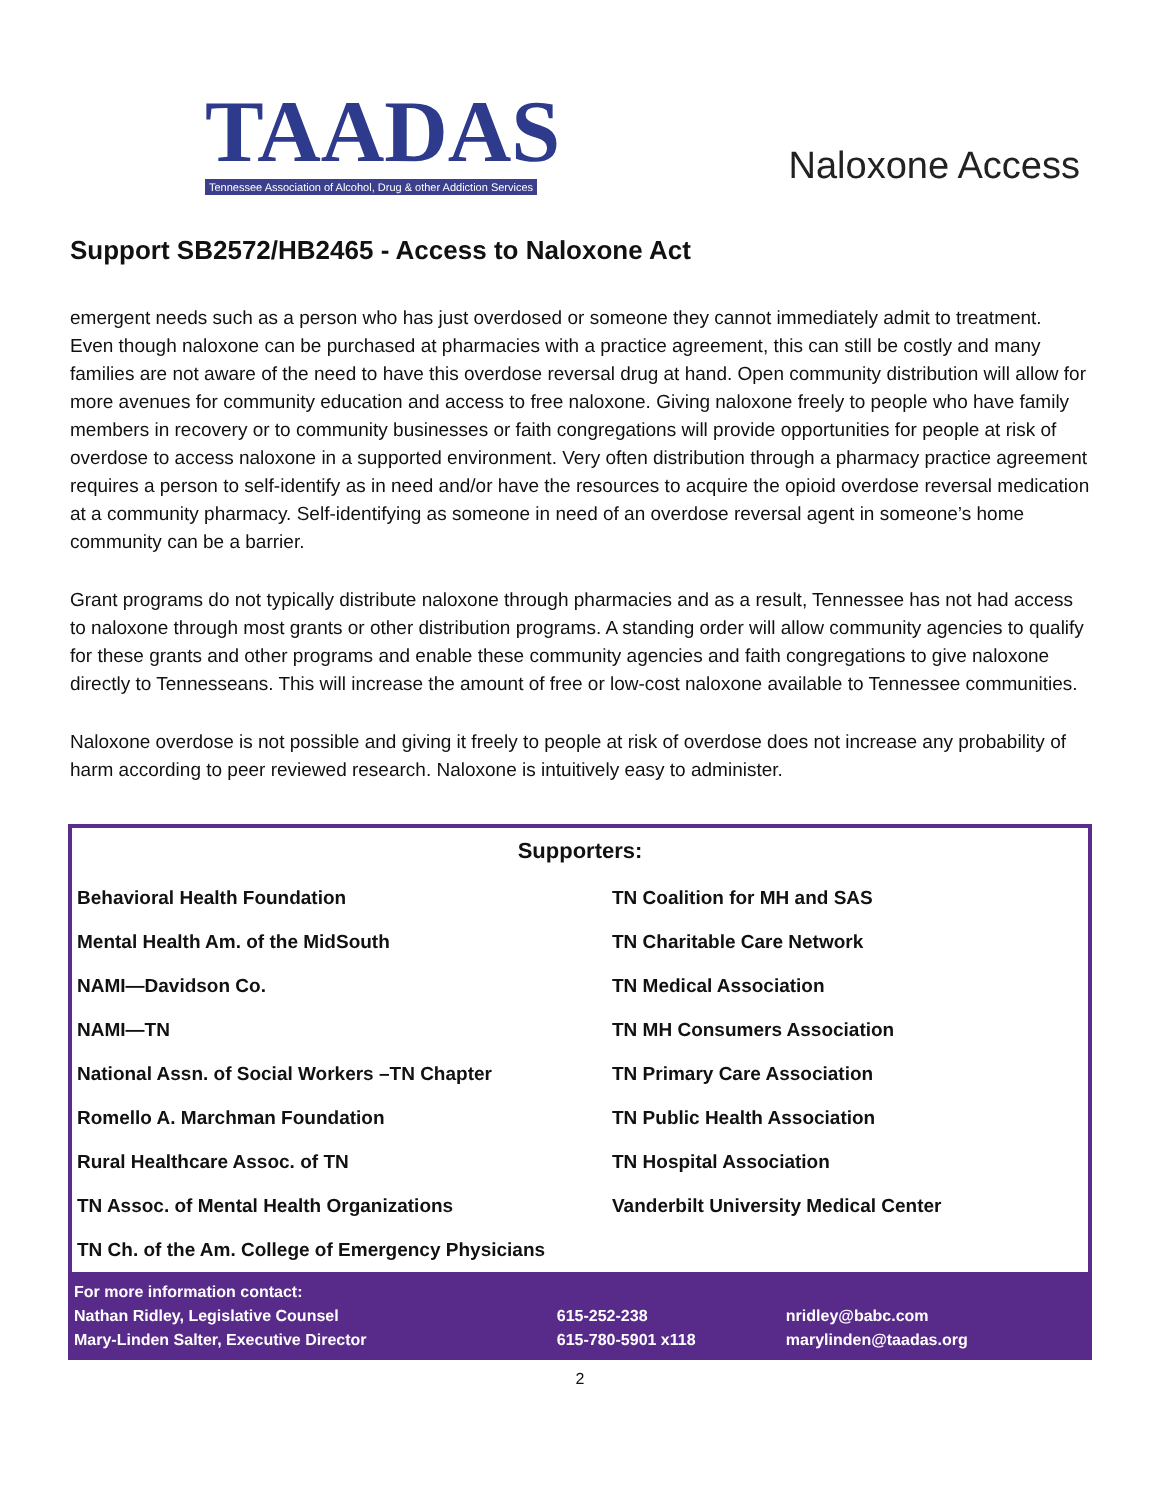TAADAS
Tennessee Association of Alcohol, Drug & other Addiction Services
Naloxone Access
Support SB2572/HB2465 - Access to Naloxone Act
emergent needs such as a person who has just overdosed or someone they cannot immediately admit to treatment. Even though naloxone can be purchased at pharmacies with a practice agreement, this can still be costly and many families are not aware of the need to have this overdose reversal drug at hand. Open community distribution will allow for more avenues for community education and access to free naloxone. Giving naloxone freely to people who have family members in recovery or to community businesses or faith congregations will provide opportunities for people at risk of overdose to access naloxone in a supported environment. Very often distribution through a pharmacy practice agreement requires a person to self-identify as in need and/or have the resources to acquire the opioid overdose reversal medication at a community pharmacy. Self-identifying as someone in need of an overdose reversal agent in someone’s home community can be a barrier.
Grant programs do not typically distribute naloxone through pharmacies and as a result, Tennessee has not had access to naloxone through most grants or other distribution programs. A standing order will allow community agencies to qualify for these grants and other programs and enable these community agencies and faith congregations to give naloxone directly to Tennesseans. This will increase the amount of free or low-cost naloxone available to Tennessee communities.
Naloxone overdose is not possible and giving it freely to people at risk of overdose does not increase any probability of harm according to peer reviewed research. Naloxone is intuitively easy to administer.
Supporters:
| Behavioral Health Foundation | TN Coalition for MH and SAS |
| Mental Health Am. of the MidSouth | TN Charitable Care Network |
| NAMI—Davidson Co. | TN Medical Association |
| NAMI—TN | TN MH Consumers Association |
| National Assn. of Social Workers –TN Chapter | TN Primary Care Association |
| Romello A. Marchman Foundation | TN Public Health Association |
| Rural Healthcare Assoc. of TN | TN Hospital Association |
| TN Assoc. of Mental Health Organizations | Vanderbilt University Medical Center |
| TN Ch. of the Am. College of Emergency Physicians | |
| For more information contact: | | |
| Nathan Ridley, Legislative Counsel | 615-252-238 | nridley@babc.com |
| Mary-Linden Salter, Executive Director | 615-780-5901 x118 | marylinden@taadas.org |
2